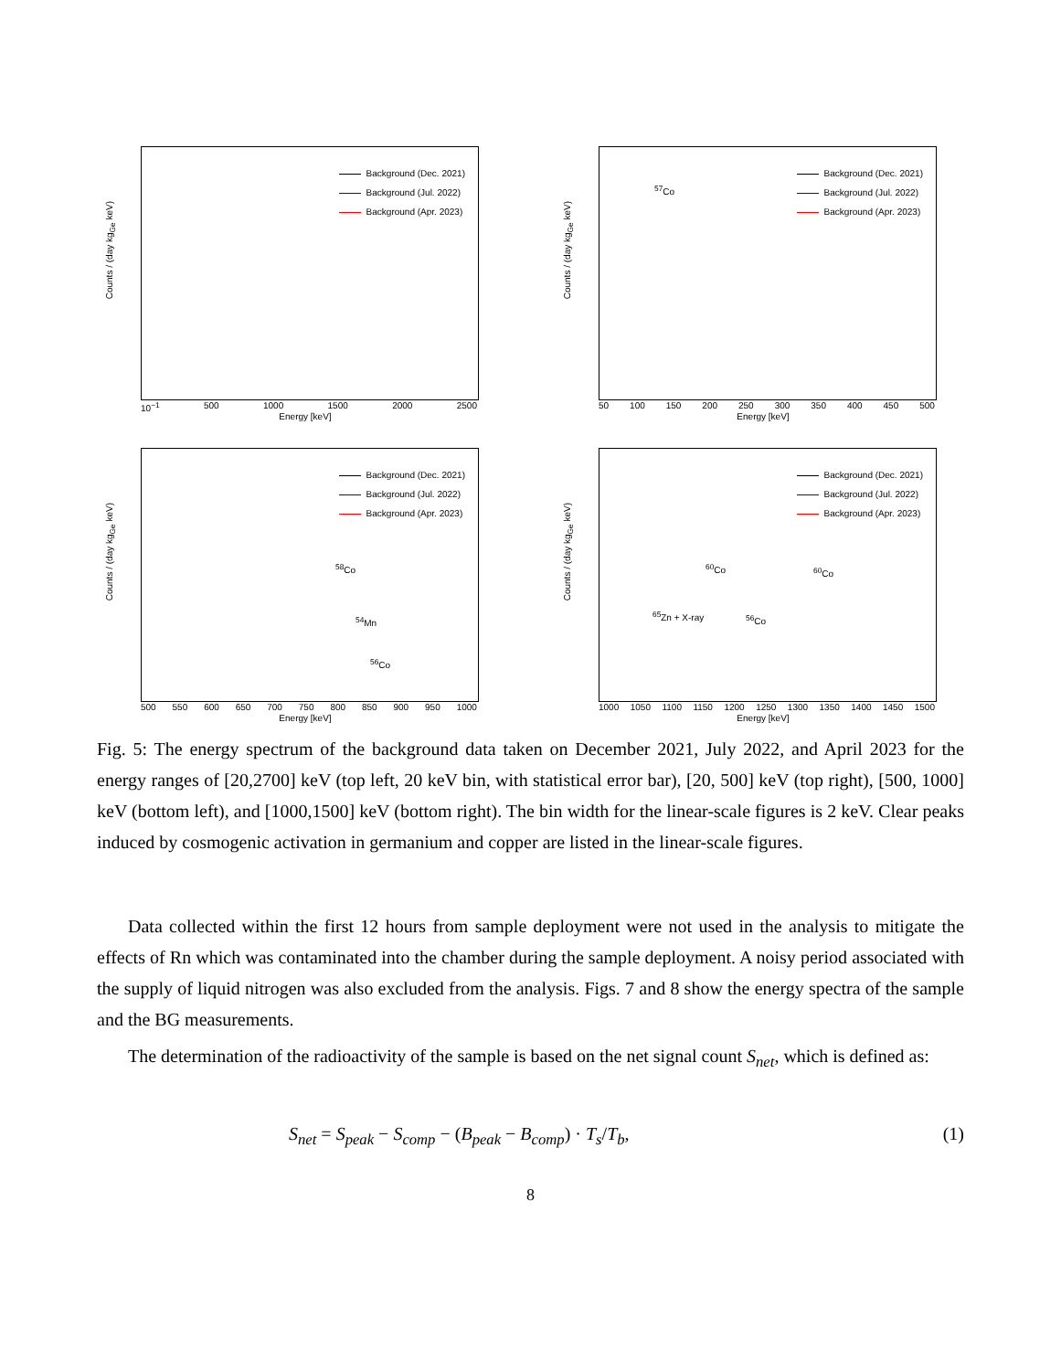Counts / (day kg<sub>Ge</sub> keV)
Background (Dec. 2021)
Background (Jul. 2022)
Background (Apr. 2023)
10<sup>−1</sup> 500 1000 1500 2000 2500
Energy [keV]
Counts / (day kg<sub>Ge</sub> keV)
Background (Dec. 2021)
Background (Jul. 2022)
Background (Apr. 2023)
<sup>57</sup>Co
50 100 150 200 250 300 350 400 450 500
Energy [keV]
Counts / (day kg<sub>Ge</sub> keV)
Background (Dec. 2021)
Background (Jul. 2022)
Background (Apr. 2023)
<sup>58</sup>Co
<sup>54</sup>Mn
<sup>56</sup>Co
500 550 600 650 700 750 800 850 900 950 1000
Energy [keV]
Counts / (day kg<sub>Ge</sub> keV)
Background (Dec. 2021)
Background (Jul. 2022)
Background (Apr. 2023)
<sup>60</sup>Co <sup>60</sup>Co
<sup>65</sup>Zn + X-ray <sup>56</sup>Co
1000 1050 1100 1150 1200 1250 1300 1350 1400 1450 1500
Energy [keV]
Fig. 5: The energy spectrum of the background data taken on December 2021, July 2022, and April 2023 for the energy ranges of [20,2700] keV (top left, 20 keV bin, with statistical error bar), [20, 500] keV (top right), [500, 1000] keV (bottom left), and [1000,1500] keV (bottom right). The bin width for the linear-scale figures is 2 keV. Clear peaks induced by cosmogenic activation in germanium and copper are listed in the linear-scale figures.
Data collected within the first 12 hours from sample deployment were not used in the analysis to mitigate the effects of Rn which was contaminated into the chamber during the sample deployment. A noisy period associated with the supply of liquid nitrogen was also excluded from the analysis. Figs. 7 and 8 show the energy spectra of the sample and the BG measurements.
The determination of the radioactivity of the sample is based on the net signal count S<sub>net</sub>, which is defined as:
S<sub>net</sub> = S<sub>peak</sub> − S<sub>comp</sub> − (B<sub>peak</sub> − B<sub>comp</sub>) · T<sub>s</sub>/T<sub>b</sub>, (1)
8